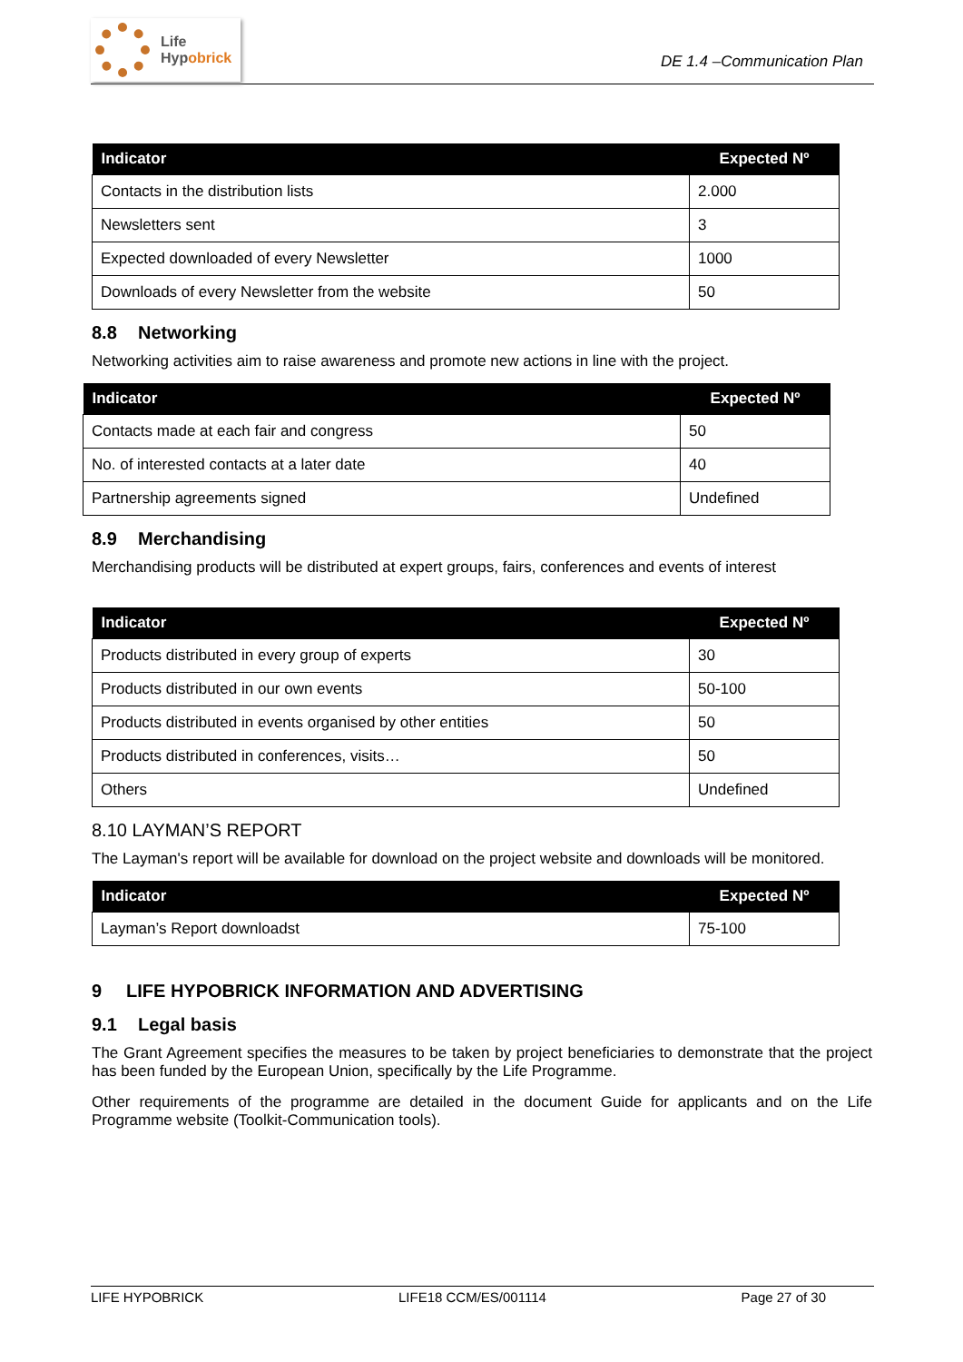Life
Hypobrick
DE 1.4 –Communication Plan
| Indicator | Expected Nº |
| --- | --- |
| Contacts in the distribution lists | 2.000 |
| Newsletters sent | 3 |
| Expected downloaded of every Newsletter | 1000 |
| Downloads of every Newsletter from the website | 50 |
8.8 Networking
Networking activities aim to raise awareness and promote new actions in line with the project.
| Indicator | Expected Nº |
| --- | --- |
| Contacts made at each fair and congress | 50 |
| No. of interested contacts at a later date | 40 |
| Partnership agreements signed | Undefined |
8.9 Merchandising
Merchandising products will be distributed at expert groups, fairs, conferences and events of interest
| Indicator | Expected Nº |
| --- | --- |
| Products distributed in every group of experts | 30 |
| Products distributed in our own events | 50-100 |
| Products distributed in events organised by other entities | 50 |
| Products distributed in conferences, visits… | 50 |
| Others | Undefined |
8.10 LAYMAN’S REPORT
The Layman's report will be available for download on the project website and downloads will be monitored.
| Indicator | Expected Nº |
| --- | --- |
| Layman’s Report downloadst | 75-100 |
9 LIFE HYPOBRICK INFORMATION AND ADVERTISING
9.1 Legal basis
The Grant Agreement specifies the measures to be taken by project beneficiaries to demonstrate that the project has been funded by the European Union, specifically by the Life Programme.
Other requirements of the programme are detailed in the document Guide for applicants and on the Life Programme website (Toolkit-Communication tools).
LIFE HYPOBRICK LIFE18 CCM/ES/001114 Page 27 of 30